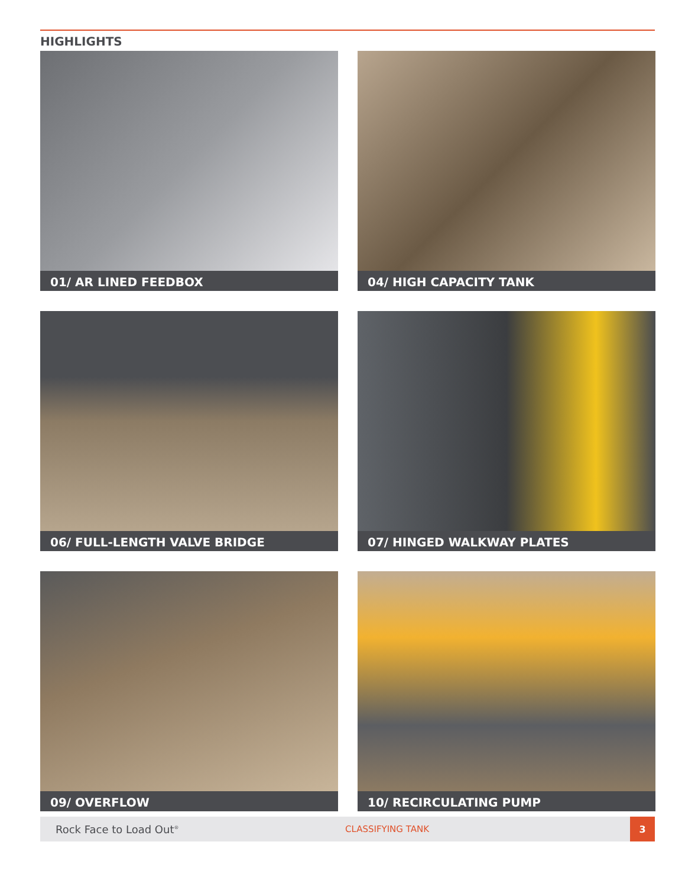HIGHLIGHTS
01/ AR LINED FEEDBOX
04/ HIGH CAPACITY TANK
06/ FULL-LENGTH VALVE BRIDGE
07/ HINGED WALKWAY PLATES
09/ OVERFLOW
10/ RECIRCULATING PUMP
Rock Face to Load Out<sup>®</sup>
CLASSIFYING TANK
3